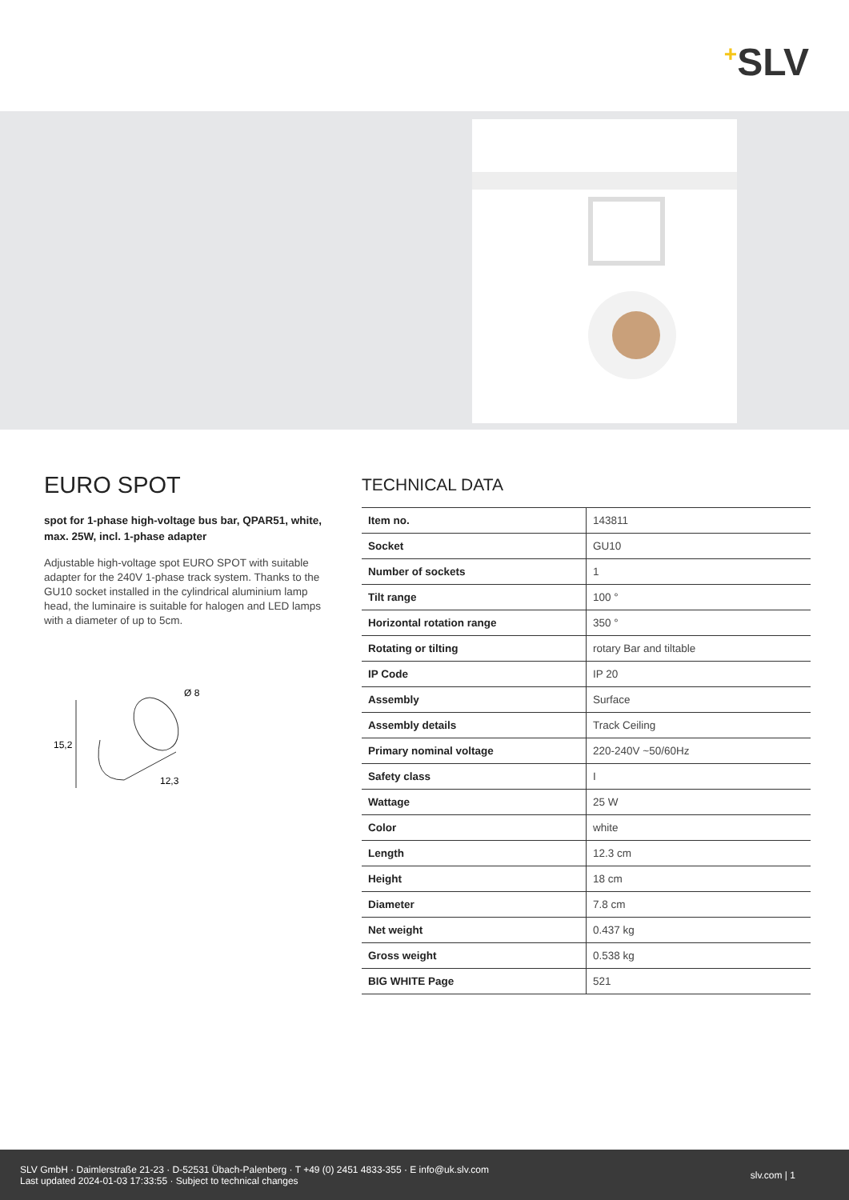<sup>+</sup>SLV
EURO SPOT
spot for 1-phase high-voltage bus bar, QPAR51, white, max. 25W, incl. 1-phase adapter
Adjustable high-voltage spot EURO SPOT with suitable adapter for the 240V 1-phase track system. Thanks to the GU10 socket installed in the cylindrical aluminium lamp head, the luminaire is suitable for halogen and LED lamps with a diameter of up to 5cm.
15,2
Ø 8
12,3
TECHNICAL DATA
| Item no. | 143811 |
| Socket | GU10 |
| Number of sockets | 1 |
| Tilt range | 100 ° |
| Horizontal rotation range | 350 ° |
| Rotating or tilting | rotary Bar and tiltable |
| IP Code | IP 20 |
| Assembly | Surface |
| Assembly details | Track Ceiling |
| Primary nominal voltage | 220-240V ~50/60Hz |
| Safety class | I |
| Wattage | 25 W |
| Color | white |
| Length | 12.3 cm |
| Height | 18 cm |
| Diameter | 7.8 cm |
| Net weight | 0.437 kg |
| Gross weight | 0.538 kg |
| BIG WHITE Page | 521 |
SLV GmbH · Daimlerstraße 21-23 · D-52531 Übach-Palenberg · T +49 (0) 2451 4833-355 · E info@uk.slv.com
Last updated 2024-01-03 17:33:55 · Subject to technical changes
slv.com | 1